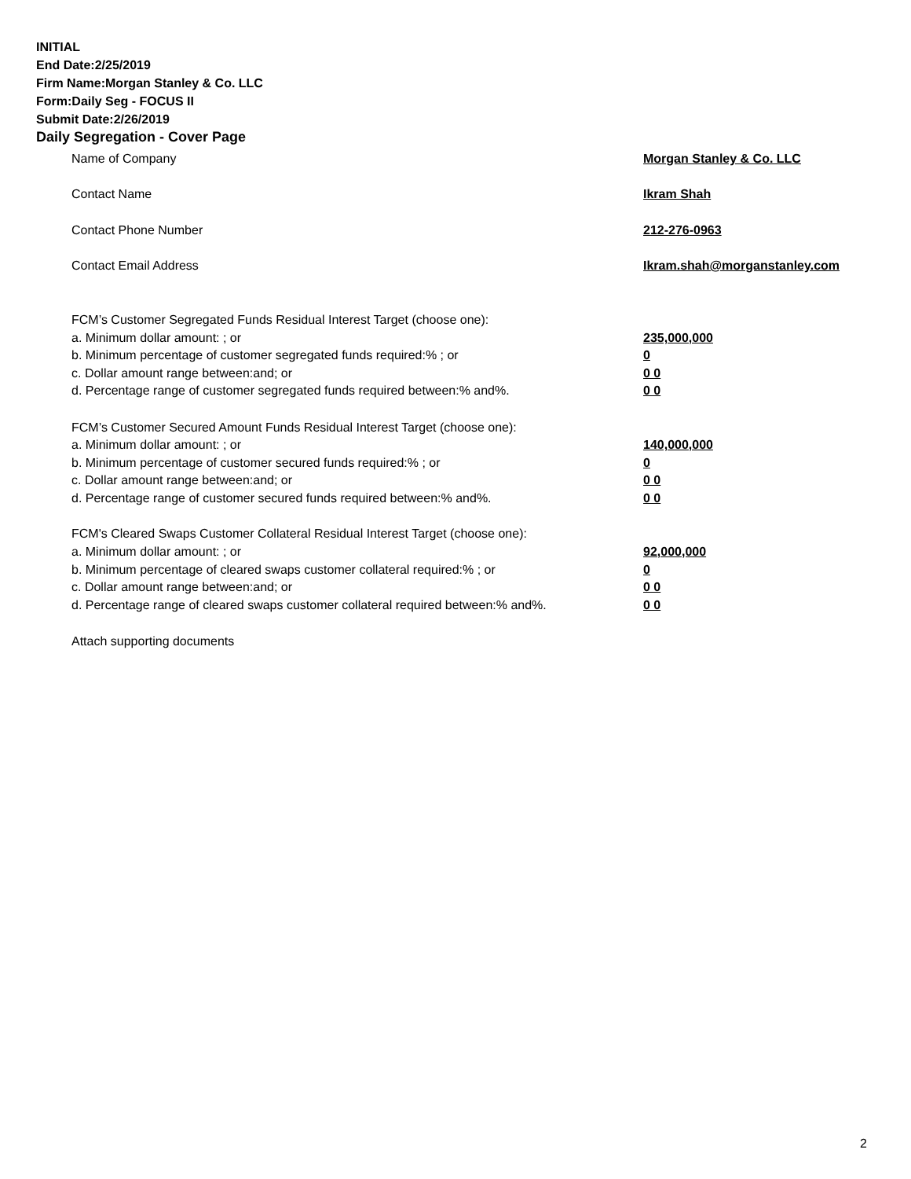INITIAL
End Date:2/25/2019
Firm Name:Morgan Stanley & Co. LLC
Form:Daily Seg - FOCUS II
Submit Date:2/26/2019
Daily Segregation - Cover Page
Name of Company Morgan Stanley & Co. LLC
Contact Name Ikram Shah
Contact Phone Number 212-276-0963
Contact Email Address Ikram.shah@morganstanley.com
FCM’s Customer Segregated Funds Residual Interest Target (choose one):
a. Minimum dollar amount: ; or 235,000,000
b. Minimum percentage of customer segregated funds required:% ; or 0
c. Dollar amount range between:and; or 0 0
d. Percentage range of customer segregated funds required between:% and%. 0 0
FCM’s Customer Secured Amount Funds Residual Interest Target (choose one):
a. Minimum dollar amount: ; or 140,000,000
b. Minimum percentage of customer secured funds required:% ; or 0
c. Dollar amount range between:and; or 0 0
d. Percentage range of customer secured funds required between:% and%. 0 0
FCM's Cleared Swaps Customer Collateral Residual Interest Target (choose one):
a. Minimum dollar amount: ; or 92,000,000
b. Minimum percentage of cleared swaps customer collateral required:% ; or 0
c. Dollar amount range between:and; or 0 0
d. Percentage range of cleared swaps customer collateral required between:% and%.
0 0
Attach supporting documents
2